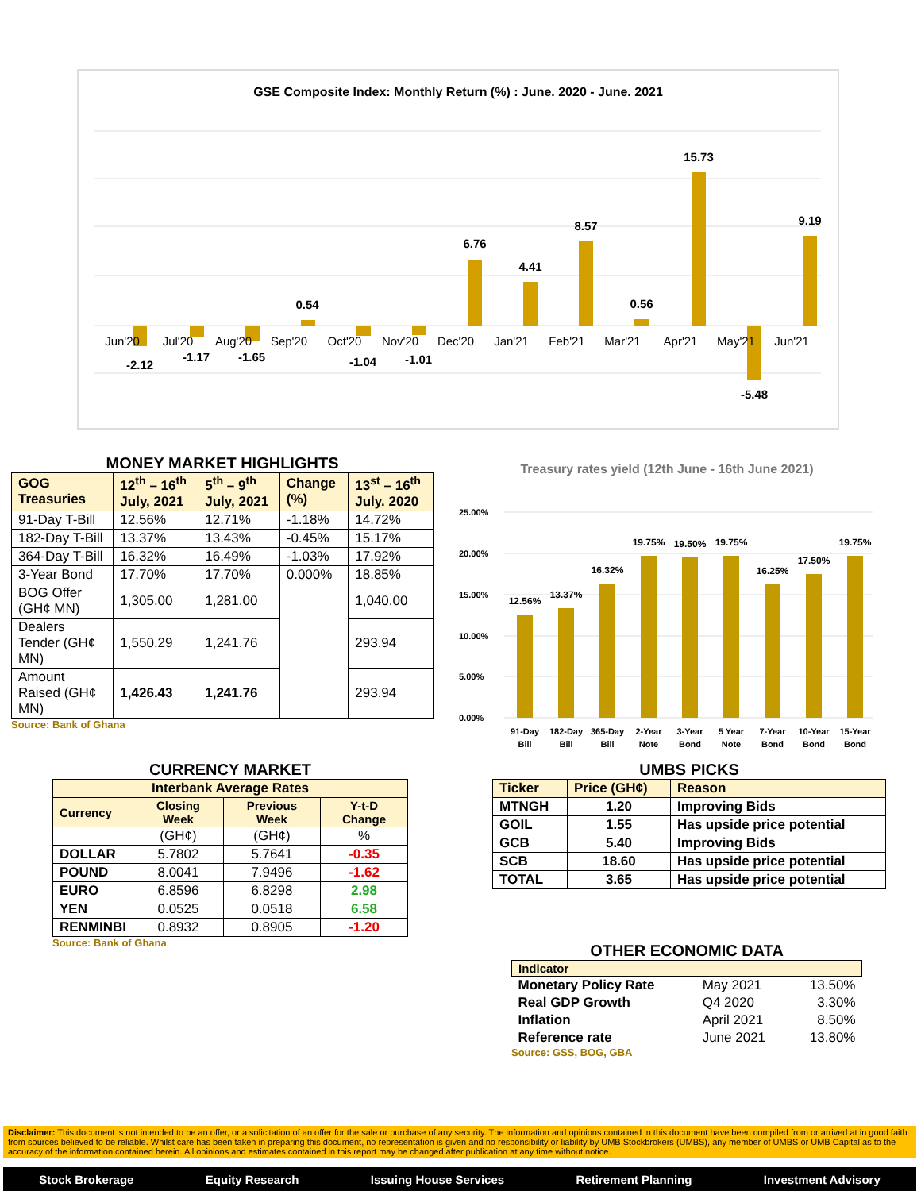GSE Composite Index: Monthly Return (%) : June. 2020 - June. 2021
Jun'20
Jul'20
Aug'20
Sep'20
Oct'20
Nov'20
Dec'20
Jan'21
Feb'21
Mar'21
Apr'21
May'21
Jun'21
-2.12
-1.17
-1.65
0.54
-1.04
-1.01
6.76
4.41
8.57
0.56
15.73
-5.48
9.19
MONEY MARKET HIGHLIGHTS
| GOG Treasuries | 12<sup>th</sup> – 16<sup>th</sup> July, 2021 | 5<sup>th</sup> – 9<sup>th</sup> July, 2021 | Change (%) | 13<sup>st</sup> – 16<sup>th</sup> July. 2020 |
| --- | --- | --- | --- | --- |
| 91-Day T-Bill | 12.56% | 12.71% | -1.18% | 14.72% |
| 182-Day T-Bill | 13.37% | 13.43% | -0.45% | 15.17% |
| 364-Day T-Bill | 16.32% | 16.49% | -1.03% | 17.92% |
| 3-Year Bond | 17.70% | 17.70% | 0.000% | 18.85% |
| BOG Offer (GH¢ MN) | 1,305.00 | 1,281.00 | | 1,040.00 |
| Dealers Tender (GH¢ MN) | 1,550.29 | 1,241.76 | | 293.94 |
| Amount Raised (GH¢ MN) | 1,426.43 | 1,241.76 | | 293.94 |
Source: Bank of Ghana
Treasury rates yield (12th June - 16th June 2021)
25.00%
20.00%
15.00%
10.00%
5.00%
0.00%
12.56%
13.37%
16.32%
19.75%
19.50%
19.75%
16.25%
17.50%
19.75%
91-Day
Bill
182-Day
Bill
365-Day
Bill
2-Year
Note
3-Year
Bond
5 Year
Note
7-Year
Bond
10-Year
Bond
15-Year
Bond
CURRENCY MARKET
| Interbank Average Rates | | | |
| --- | --- | --- | --- |
| Currency | Closing Week | Previous Week | Y-t-D Change |
| | (GH¢) | (GH¢) | % |
| DOLLAR | 5.7802 | 5.7641 | -0.35 |
| POUND | 8.0041 | 7.9496 | -1.62 |
| EURO | 6.8596 | 6.8298 | 2.98 |
| YEN | 0.0525 | 0.0518 | 6.58 |
| RENMINBI | 0.8932 | 0.8905 | -1.20 |
Source: Bank of Ghana
UMBS PICKS
| Ticker | Price (GH¢) | Reason |
| --- | --- | --- |
| MTNGH | 1.20 | Improving Bids |
| GOIL | 1.55 | Has upside price potential |
| GCB | 5.40 | Improving Bids |
| SCB | 18.60 | Has upside price potential |
| TOTAL | 3.65 | Has upside price potential |
OTHER ECONOMIC DATA
| Indicator | | |
| --- | --- | --- |
| Monetary Policy Rate | May 2021 | 13.50% |
| Real GDP Growth | Q4 2020 | 3.30% |
| Inflation | April 2021 | 8.50% |
| Reference rate | June 2021 | 13.80% |
Source: GSS, BOG, GBA
Disclaimer: This document is not intended to be an offer, or a solicitation of an offer for the sale or purchase of any security. The information and opinions contained in this document have been compiled from or arrived at in good faith from sources believed to be reliable. Whilst care has been taken in preparing this document, no representation is given and no responsibility or liability by UMB Stockbrokers (UMBS), any member of UMBS or UMB Capital as to the accuracy of the information contained herein. All opinions and estimates contained in this report may be changed after publication at any time without notice.
Stock Brokerage Equity Research Issuing House Services Retirement Planning Investment Advisory